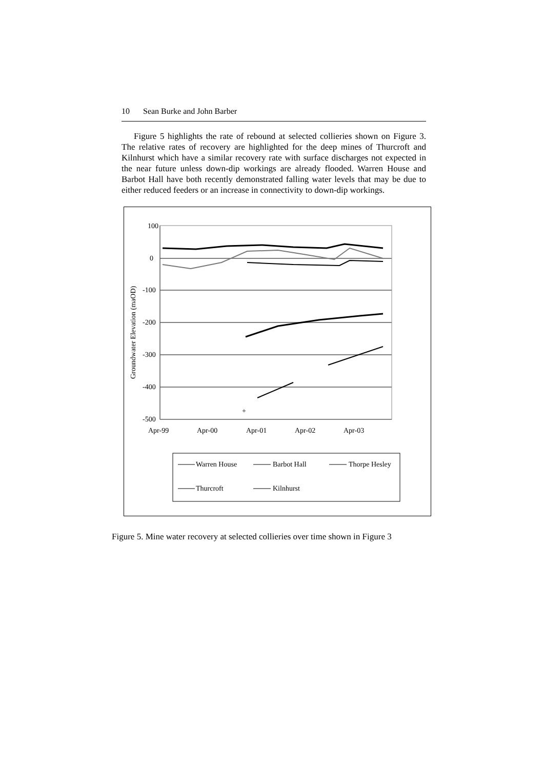10 Sean Burke and John Barber
Figure 5 highlights the rate of rebound at selected collieries shown on Figure 3. The relative rates of recovery are highlighted for the deep mines of Thurcroft and Kilnhurst which have a similar recovery rate with surface discharges not expected in the near future unless down-dip workings are already flooded. Warren House and Barbot Hall have both recently demonstrated falling water levels that may be due to either reduced feeders or an increase in connectivity to down-dip workings.
100
0
-100
-200
-300
-400
-500
Apr-99
Apr-00
Apr-01
Apr-02
Apr-03
Groundwater Elevation (maOD)
+
Warren House
Barbot Hall
Thorpe Hesley
Thurcroft
Kilnhurst
Figure 5. Mine water recovery at selected collieries over time shown in Figure 3